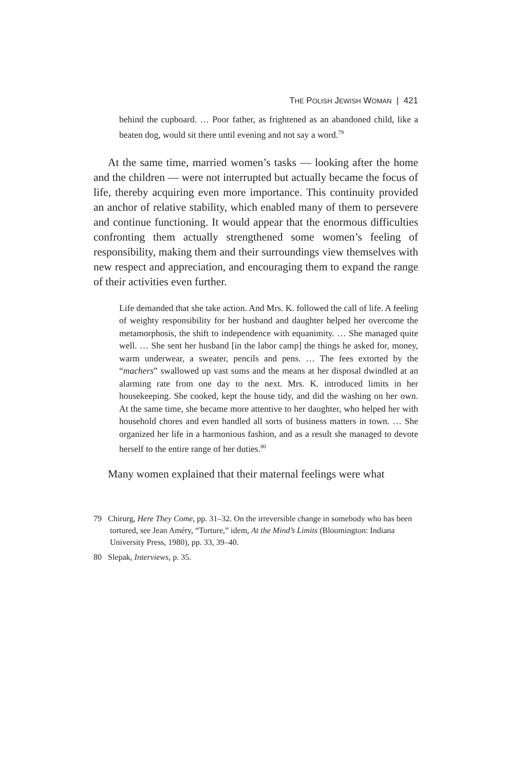THE POLISH JEWISH WOMAN | 421
behind the cupboard. … Poor father, as frightened as an abandoned child, like a beaten dog, would sit there until evening and not say a word.<sup>79</sup>
At the same time, married women’s tasks — looking after the home and the children — were not interrupted but actually became the focus of life, thereby acquiring even more importance. This continuity provided an anchor of relative stability, which enabled many of them to persevere and continue functioning. It would appear that the enormous difficulties confronting them actually strengthened some women’s feeling of responsibility, making them and their surroundings view themselves with new respect and appreciation, and encouraging them to expand the range of their activities even further.
Life demanded that she take action. And Mrs. K. followed the call of life. A feeling of weighty responsibility for her husband and daughter helped her overcome the metamorphosis, the shift to independence with equanimity. … She managed quite well. … She sent her husband [in the labor camp] the things he asked for, money, warm underwear, a sweater, pencils and pens. … The fees extorted by the “machers” swallowed up vast sums and the means at her disposal dwindled at an alarming rate from one day to the next. Mrs. K. introduced limits in her housekeeping. She cooked, kept the house tidy, and did the washing on her own. At the same time, she became more attentive to her daughter, who helped her with household chores and even handled all sorts of business matters in town. … She organized her life in a harmonious fashion, and as a result she managed to devote herself to the entire range of her duties.<sup>80</sup>
Many women explained that their maternal feelings were what
79 Chirurg, Here They Come, pp. 31–32. On the irreversible change in somebody who has been tortured, see Jean Améry, “Torture,” idem, At the Mind’s Limits (Bloomington: Indiana University Press, 1980), pp. 33, 39–40.
80 Slepak, Interviews, p. 35.